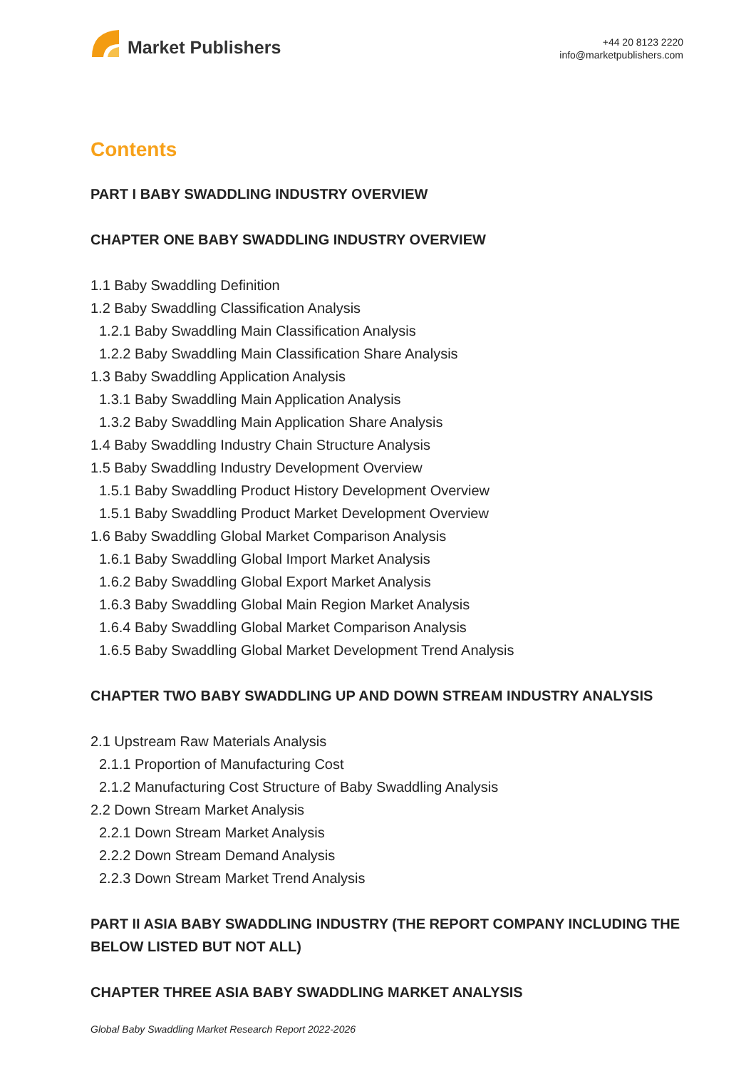Market Publishers
+44 20 8123 2220
info@marketpublishers.com
Contents
PART I BABY SWADDLING INDUSTRY OVERVIEW
CHAPTER ONE BABY SWADDLING INDUSTRY OVERVIEW
1.1 Baby Swaddling Definition
1.2 Baby Swaddling Classification Analysis
1.2.1 Baby Swaddling Main Classification Analysis
1.2.2 Baby Swaddling Main Classification Share Analysis
1.3 Baby Swaddling Application Analysis
1.3.1 Baby Swaddling Main Application Analysis
1.3.2 Baby Swaddling Main Application Share Analysis
1.4 Baby Swaddling Industry Chain Structure Analysis
1.5 Baby Swaddling Industry Development Overview
1.5.1 Baby Swaddling Product History Development Overview
1.5.1 Baby Swaddling Product Market Development Overview
1.6 Baby Swaddling Global Market Comparison Analysis
1.6.1 Baby Swaddling Global Import Market Analysis
1.6.2 Baby Swaddling Global Export Market Analysis
1.6.3 Baby Swaddling Global Main Region Market Analysis
1.6.4 Baby Swaddling Global Market Comparison Analysis
1.6.5 Baby Swaddling Global Market Development Trend Analysis
CHAPTER TWO BABY SWADDLING UP AND DOWN STREAM INDUSTRY ANALYSIS
2.1 Upstream Raw Materials Analysis
2.1.1 Proportion of Manufacturing Cost
2.1.2 Manufacturing Cost Structure of Baby Swaddling Analysis
2.2 Down Stream Market Analysis
2.2.1 Down Stream Market Analysis
2.2.2 Down Stream Demand Analysis
2.2.3 Down Stream Market Trend Analysis
PART II ASIA BABY SWADDLING INDUSTRY (THE REPORT COMPANY INCLUDING THE BELOW LISTED BUT NOT ALL)
CHAPTER THREE ASIA BABY SWADDLING MARKET ANALYSIS
Global Baby Swaddling Market Research Report 2022-2026